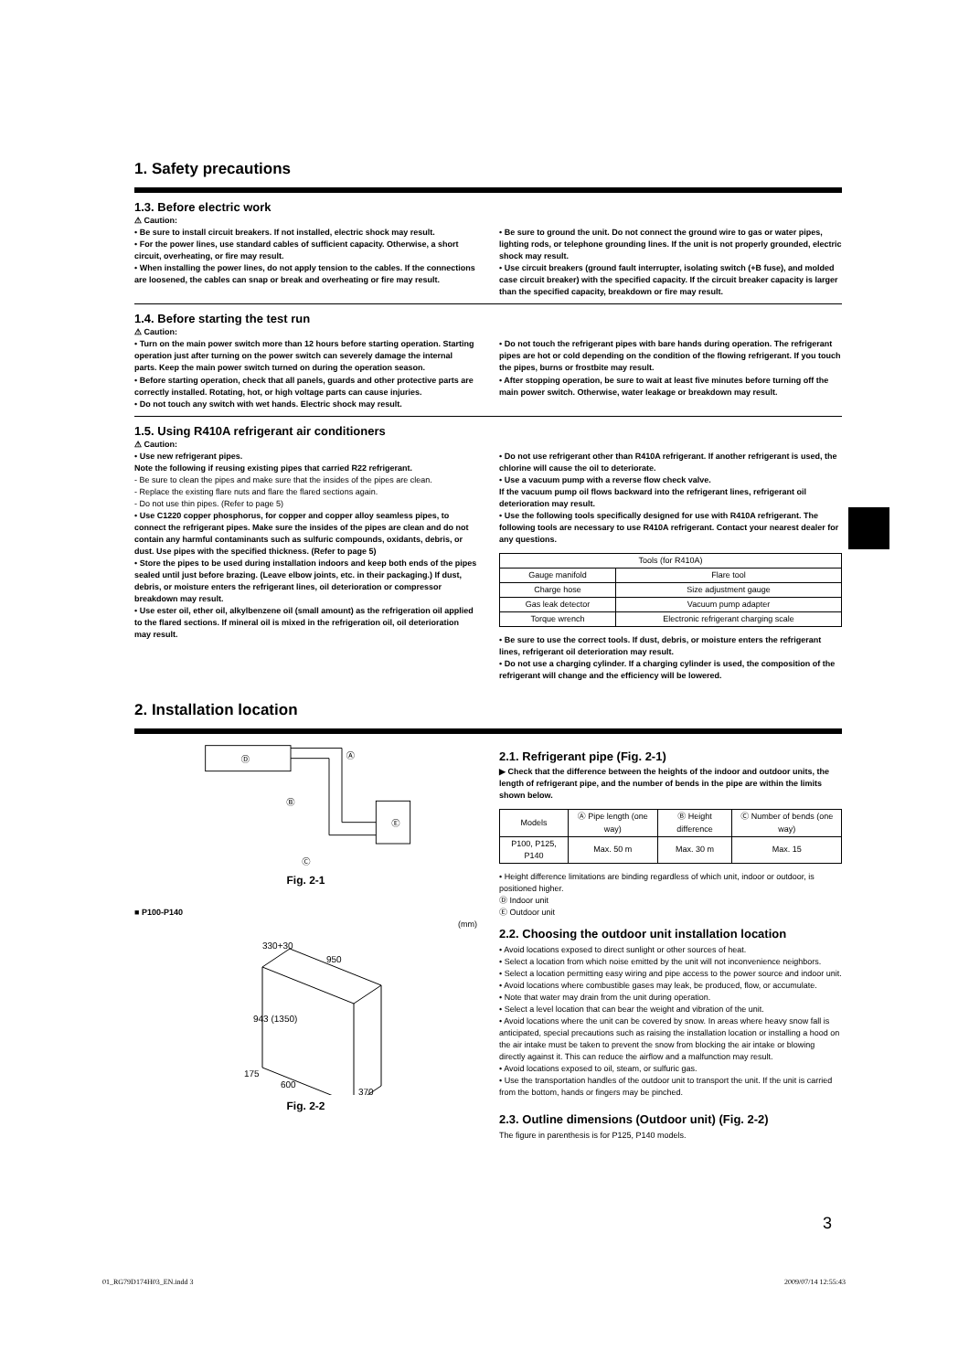1. Safety precautions
1.3. Before electric work
⚠ Caution:
• Be sure to install circuit breakers. If not installed, electric shock may result.
• For the power lines, use standard cables of sufficient capacity. Otherwise, a short circuit, overheating, or fire may result.
• When installing the power lines, do not apply tension to the cables. If the connections are loosened, the cables can snap or break and overheating or fire may result.
• Be sure to ground the unit. Do not connect the ground wire to gas or water pipes, lighting rods, or telephone grounding lines. If the unit is not properly grounded, electric shock may result.
• Use circuit breakers (ground fault interrupter, isolating switch (+B fuse), and molded case circuit breaker) with the specified capacity. If the circuit breaker capacity is larger than the specified capacity, breakdown or fire may result.
1.4. Before starting the test run
⚠ Caution:
• Turn on the main power switch more than 12 hours before starting operation. Starting operation just after turning on the power switch can severely damage the internal parts. Keep the main power switch turned on during the operation season.
• Before starting operation, check that all panels, guards and other protective parts are correctly installed. Rotating, hot, or high voltage parts can cause injuries.
• Do not touch any switch with wet hands. Electric shock may result.
• Do not touch the refrigerant pipes with bare hands during operation. The refrigerant pipes are hot or cold depending on the condition of the flowing refrigerant. If you touch the pipes, burns or frostbite may result.
• After stopping operation, be sure to wait at least five minutes before turning off the main power switch. Otherwise, water leakage or breakdown may result.
1.5. Using R410A refrigerant air conditioners
⚠ Caution:
• Use new refrigerant pipes.
Note the following if reusing existing pipes that carried R22 refrigerant.
- Be sure to clean the pipes and make sure that the insides of the pipes are clean.
- Replace the existing flare nuts and flare the flared sections again.
- Do not use thin pipes. (Refer to page 5)
• Use C1220 copper phosphorus, for copper and copper alloy seamless pipes, to connect the refrigerant pipes. Make sure the insides of the pipes are clean and do not contain any harmful contaminants such as sulfuric compounds, oxidants, debris, or dust. Use pipes with the specified thickness. (Refer to page 5)
• Store the pipes to be used during installation indoors and keep both ends of the pipes sealed until just before brazing. (Leave elbow joints, etc. in their packaging.) If dust, debris, or moisture enters the refrigerant lines, oil deterioration or compressor breakdown may result.
• Use ester oil, ether oil, alkylbenzene oil (small amount) as the refrigeration oil applied to the flared sections. If mineral oil is mixed in the refrigeration oil, oil deterioration may result.
• Do not use refrigerant other than R410A refrigerant. If another refrigerant is used, the chlorine will cause the oil to deteriorate.
• Use a vacuum pump with a reverse flow check valve.
If the vacuum pump oil flows backward into the refrigerant lines, refrigerant oil deterioration may result.
• Use the following tools specifically designed for use with R410A refrigerant. The following tools are necessary to use R410A refrigerant. Contact your nearest dealer for any questions.
| Tools (for R410A) | |
| --- | --- |
| Gauge manifold | Flare tool |
| Charge hose | Size adjustment gauge |
| Gas leak detector | Vacuum pump adapter |
| Torque wrench | Electronic refrigerant charging scale |
• Be sure to use the correct tools. If dust, debris, or moisture enters the refrigerant lines, refrigerant oil deterioration may result.
• Do not use a charging cylinder. If a charging cylinder is used, the composition of the refrigerant will change and the efficiency will be lowered.
2. Installation location
Ⓓ
Ⓔ
Ⓐ
Ⓑ
Ⓒ
Fig. 2-1
■ P100-P140
(mm)
330+30
950
943 (1350)
175
600
370
Fig. 2-2
2.1. Refrigerant pipe (Fig. 2-1)
▶ Check that the difference between the heights of the indoor and outdoor units, the length of refrigerant pipe, and the number of bends in the pipe are within the limits shown below.
| Models | Ⓐ Pipe length (one way) | Ⓑ Height difference | Ⓒ Number of bends (one way) |
| --- | --- | --- | --- |
| P100, P125, P140 | Max. 50 m | Max. 30 m | Max. 15 |
• Height difference limitations are binding regardless of which unit, indoor or outdoor, is positioned higher.
Ⓓ Indoor unit
Ⓔ Outdoor unit
2.2. Choosing the outdoor unit installation location
• Avoid locations exposed to direct sunlight or other sources of heat.
• Select a location from which noise emitted by the unit will not inconvenience neighbors.
• Select a location permitting easy wiring and pipe access to the power source and indoor unit.
• Avoid locations where combustible gases may leak, be produced, flow, or accumulate.
• Note that water may drain from the unit during operation.
• Select a level location that can bear the weight and vibration of the unit.
• Avoid locations where the unit can be covered by snow. In areas where heavy snow fall is anticipated, special precautions such as raising the installation location or installing a hood on the air intake must be taken to prevent the snow from blocking the air intake or blowing directly against it. This can reduce the airflow and a malfunction may result.
• Avoid locations exposed to oil, steam, or sulfuric gas.
• Use the transportation handles of the outdoor unit to transport the unit. If the unit is carried from the bottom, hands or fingers may be pinched.
2.3. Outline dimensions (Outdoor unit) (Fig. 2-2)
The figure in parenthesis is for P125, P140 models.
3
01_RG79D174H03_EN.indd 3 2009/07/14 12:55:43